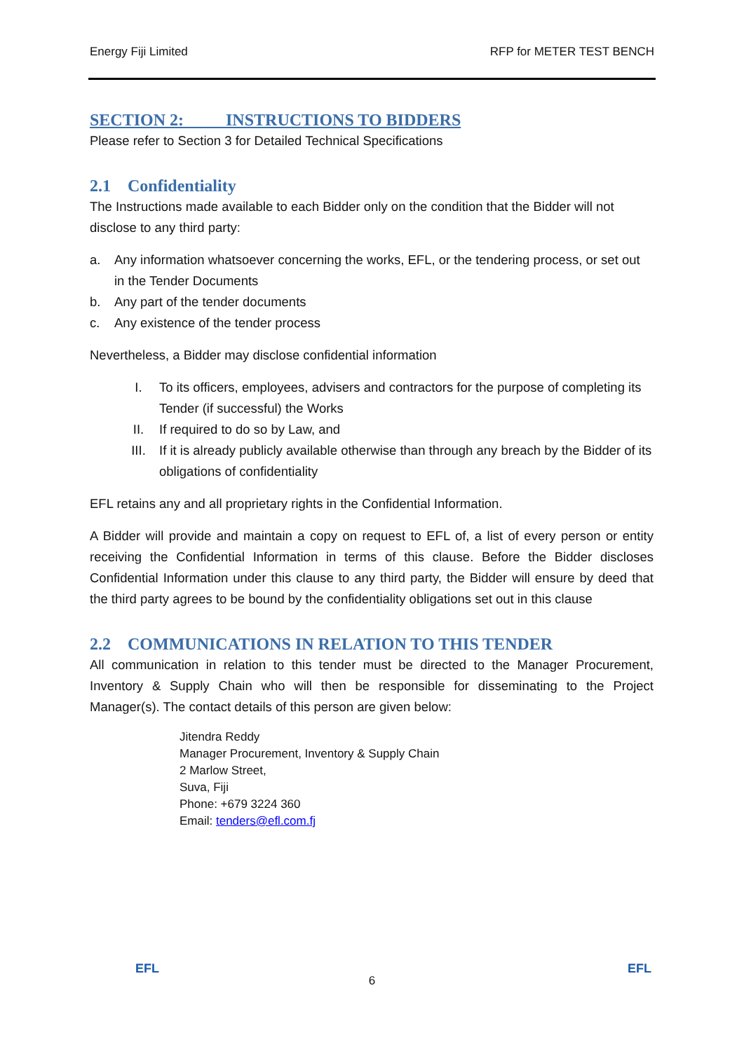Energy Fiji Limited RFP for METER TEST BENCH
SECTION 2: INSTRUCTIONS TO BIDDERS
Please refer to Section 3 for Detailed Technical Specifications
2.1 Confidentiality
The Instructions made available to each Bidder only on the condition that the Bidder will not disclose to any third party:
a. Any information whatsoever concerning the works, EFL, or the tendering process, or set out in the Tender Documents
b. Any part of the tender documents
c. Any existence of the tender process
Nevertheless, a Bidder may disclose confidential information
I. To its officers, employees, advisers and contractors for the purpose of completing its Tender (if successful) the Works
II. If required to do so by Law, and
III. If it is already publicly available otherwise than through any breach by the Bidder of its obligations of confidentiality
EFL retains any and all proprietary rights in the Confidential Information.
A Bidder will provide and maintain a copy on request to EFL of, a list of every person or entity receiving the Confidential Information in terms of this clause. Before the Bidder discloses Confidential Information under this clause to any third party, the Bidder will ensure by deed that the third party agrees to be bound by the confidentiality obligations set out in this clause
2.2 COMMUNICATIONS IN RELATION TO THIS TENDER
All communication in relation to this tender must be directed to the Manager Procurement, Inventory & Supply Chain who will then be responsible for disseminating to the Project Manager(s). The contact details of this person are given below:
Jitendra Reddy
Manager Procurement, Inventory & Supply Chain
2 Marlow Street,
Suva, Fiji
Phone: +679 3224 360
Email: tenders@efl.com.fj
EFL
6
EFL